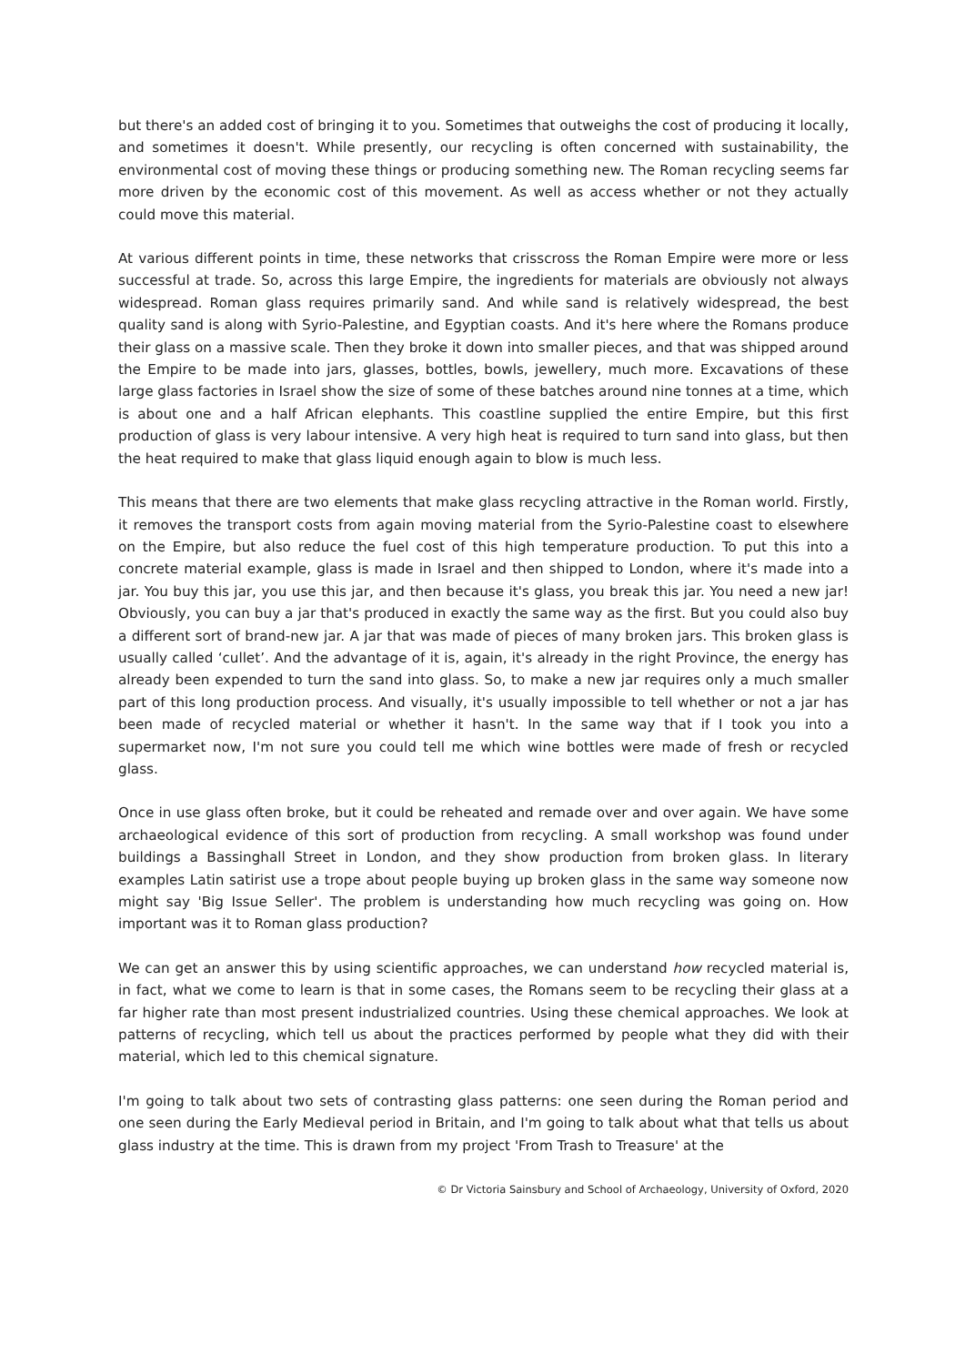but there's an added cost of bringing it to you. Sometimes that outweighs the cost of producing it locally, and sometimes it doesn't. While presently, our recycling is often concerned with sustainability, the environmental cost of moving these things or producing something new. The Roman recycling seems far more driven by the economic cost of this movement. As well as access whether or not they actually could move this material.
At various different points in time, these networks that crisscross the Roman Empire were more or less successful at trade. So, across this large Empire, the ingredients for materials are obviously not always widespread. Roman glass requires primarily sand. And while sand is relatively widespread, the best quality sand is along with Syrio-Palestine, and Egyptian coasts. And it's here where the Romans produce their glass on a massive scale. Then they broke it down into smaller pieces, and that was shipped around the Empire to be made into jars, glasses, bottles, bowls, jewellery, much more. Excavations of these large glass factories in Israel show the size of some of these batches around nine tonnes at a time, which is about one and a half African elephants. This coastline supplied the entire Empire, but this first production of glass is very labour intensive. A very high heat is required to turn sand into glass, but then the heat required to make that glass liquid enough again to blow is much less.
This means that there are two elements that make glass recycling attractive in the Roman world. Firstly, it removes the transport costs from again moving material from the Syrio-Palestine coast to elsewhere on the Empire, but also reduce the fuel cost of this high temperature production. To put this into a concrete material example, glass is made in Israel and then shipped to London, where it's made into a jar. You buy this jar, you use this jar, and then because it's glass, you break this jar. You need a new jar! Obviously, you can buy a jar that's produced in exactly the same way as the first. But you could also buy a different sort of brand-new jar. A jar that was made of pieces of many broken jars. This broken glass is usually called ‘cullet’. And the advantage of it is, again, it's already in the right Province, the energy has already been expended to turn the sand into glass. So, to make a new jar requires only a much smaller part of this long production process. And visually, it's usually impossible to tell whether or not a jar has been made of recycled material or whether it hasn't. In the same way that if I took you into a supermarket now, I'm not sure you could tell me which wine bottles were made of fresh or recycled glass.
Once in use glass often broke, but it could be reheated and remade over and over again. We have some archaeological evidence of this sort of production from recycling. A small workshop was found under buildings a Bassinghall Street in London, and they show production from broken glass. In literary examples Latin satirist use a trope about people buying up broken glass in the same way someone now might say 'Big Issue Seller'. The problem is understanding how much recycling was going on. How important was it to Roman glass production?
We can get an answer this by using scientific approaches, we can understand how recycled material is, in fact, what we come to learn is that in some cases, the Romans seem to be recycling their glass at a far higher rate than most present industrialized countries. Using these chemical approaches. We look at patterns of recycling, which tell us about the practices performed by people what they did with their material, which led to this chemical signature.
I'm going to talk about two sets of contrasting glass patterns: one seen during the Roman period and one seen during the Early Medieval period in Britain, and I'm going to talk about what that tells us about glass industry at the time. This is drawn from my project 'From Trash to Treasure' at the
© Dr Victoria Sainsbury and School of Archaeology, University of Oxford, 2020